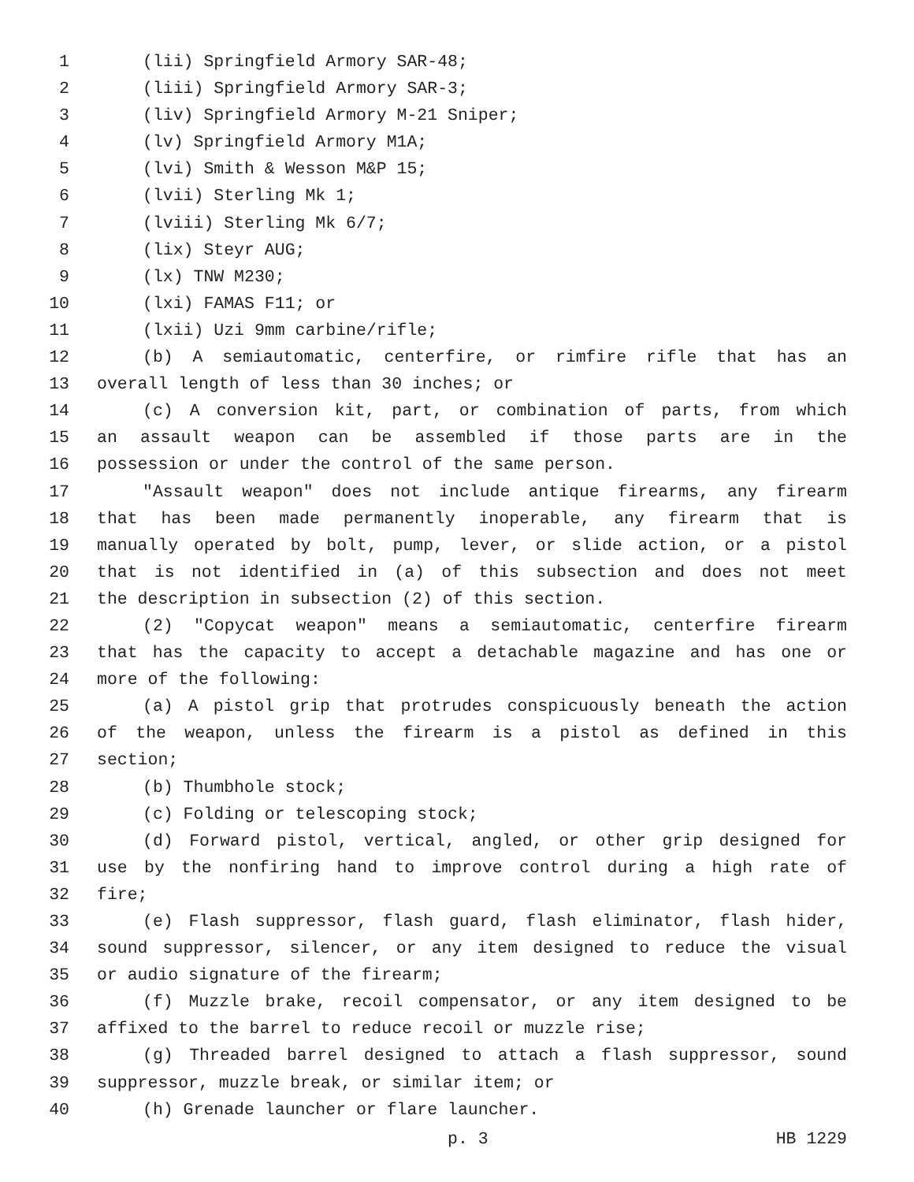1 (lii) Springfield Armory SAR-48;
2 (liii) Springfield Armory SAR-3;
3 (liv) Springfield Armory M-21 Sniper;
4 (lv) Springfield Armory M1A;
5 (lvi) Smith & Wesson M&P 15;
6 (lvii) Sterling Mk 1;
7 (lviii) Sterling Mk 6/7;
8 (lix) Steyr AUG;
9 (lx) TNW M230;
10 (lxi) FAMAS F11; or
11 (lxii) Uzi 9mm carbine/rifle;
12 (b) A semiautomatic, centerfire, or rimfire rifle that has an
13 overall length of less than 30 inches; or
14 (c) A conversion kit, part, or combination of parts, from which
15 an assault weapon can be assembled if those parts are in the
16 possession or under the control of the same person.
17 "Assault weapon" does not include antique firearms, any firearm
18 that has been made permanently inoperable, any firearm that is
19 manually operated by bolt, pump, lever, or slide action, or a pistol
20 that is not identified in (a) of this subsection and does not meet
21 the description in subsection (2) of this section.
22 (2) "Copycat weapon" means a semiautomatic, centerfire firearm
23 that has the capacity to accept a detachable magazine and has one or
24 more of the following:
25 (a) A pistol grip that protrudes conspicuously beneath the action
26 of the weapon, unless the firearm is a pistol as defined in this
27 section;
28 (b) Thumbhole stock;
29 (c) Folding or telescoping stock;
30 (d) Forward pistol, vertical, angled, or other grip designed for
31 use by the nonfiring hand to improve control during a high rate of
32 fire;
33 (e) Flash suppressor, flash guard, flash eliminator, flash hider,
34 sound suppressor, silencer, or any item designed to reduce the visual
35 or audio signature of the firearm;
36 (f) Muzzle brake, recoil compensator, or any item designed to be
37 affixed to the barrel to reduce recoil or muzzle rise;
38 (g) Threaded barrel designed to attach a flash suppressor, sound
39 suppressor, muzzle break, or similar item; or
40 (h) Grenade launcher or flare launcher.
p. 3 HB 1229